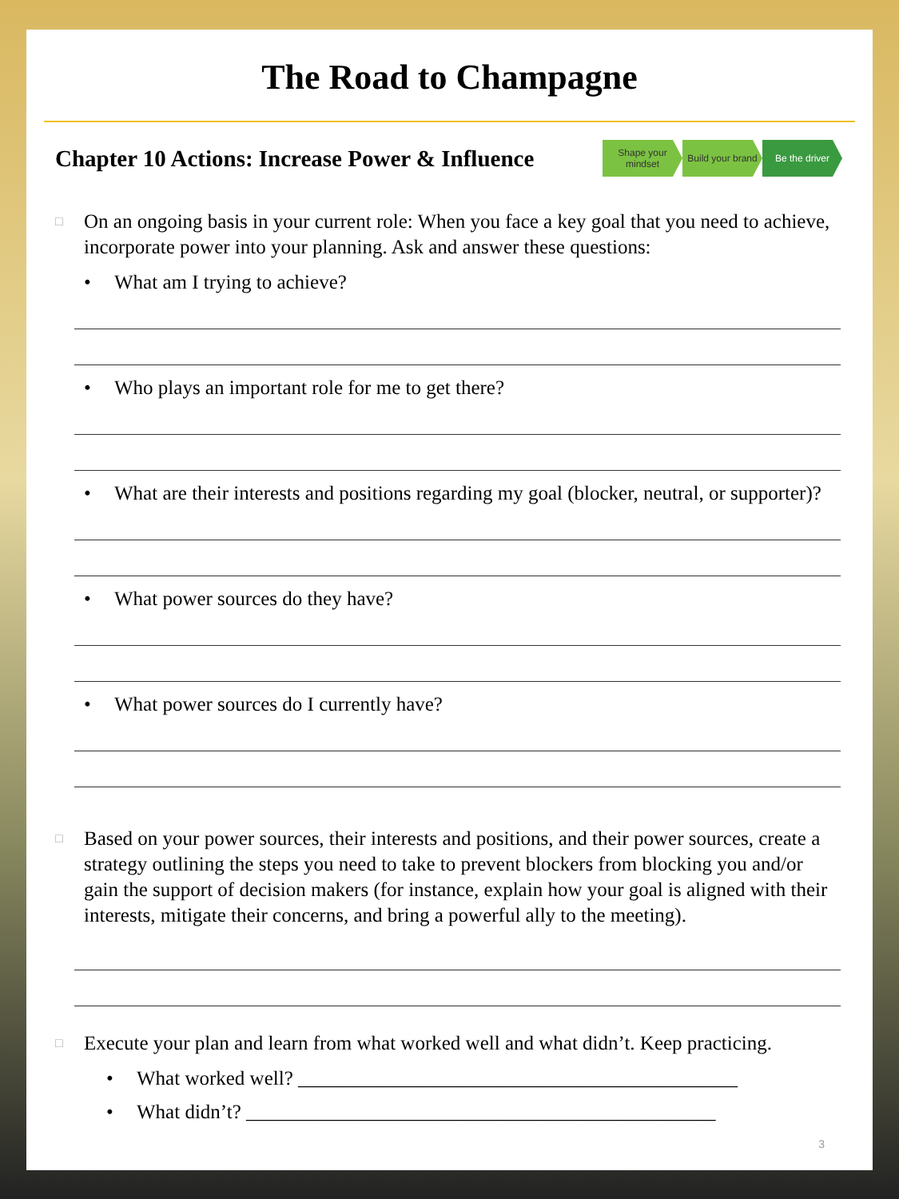The Road to Champagne
Chapter 10 Actions: Increase Power & Influence
Shape your mindset
Build your brand
Be the driver
□
On an ongoing basis in your current role: When you face a key goal that you need to achieve, incorporate power into your planning. Ask and answer these questions:
• What am I trying to achieve?
• Who plays an important role for me to get there?
• What are their interests and positions regarding my goal (blocker, neutral, or supporter)?
• What power sources do they have?
• What power sources do I currently have?
□
Based on your power sources, their interests and positions, and their power sources, create a strategy outlining the steps you need to take to prevent blockers from blocking you and/or gain the support of decision makers (for instance, explain how your goal is aligned with their interests, mitigate their concerns, and bring a powerful ally to the meeting).
□
Execute your plan and learn from what worked well and what didn’t. Keep practicing.
• What worked well? ____________________________________________
• What didn’t? _______________________________________________
3